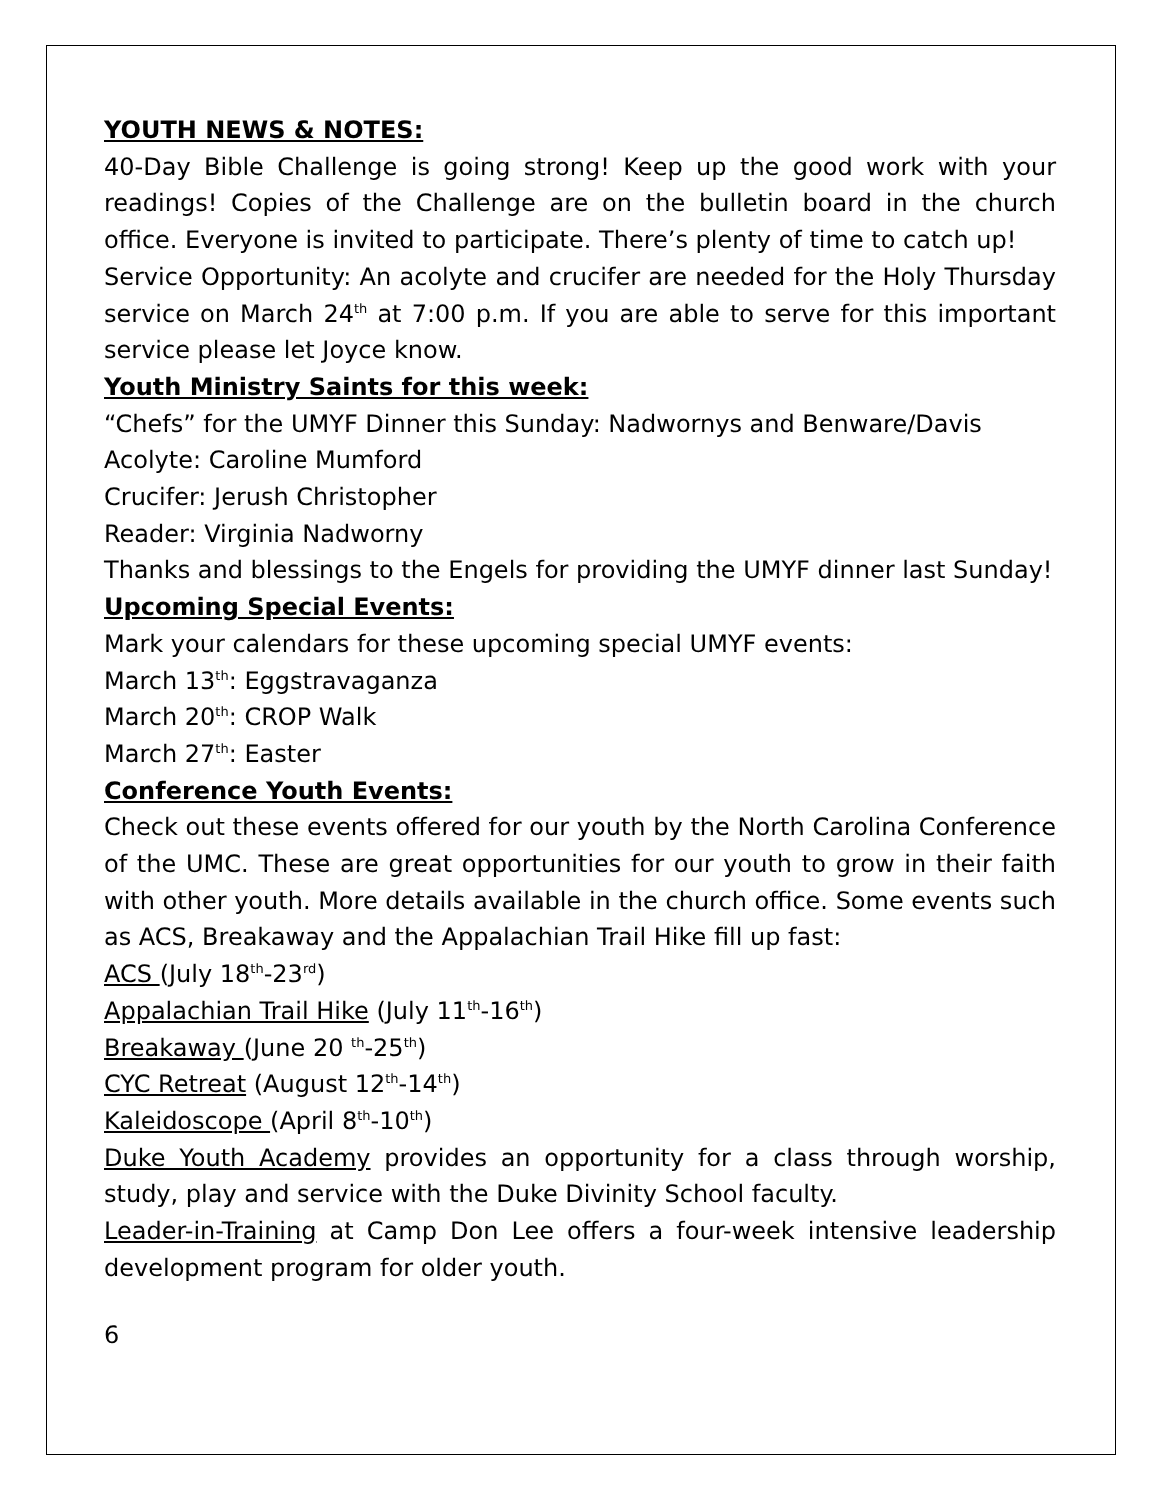YOUTH NEWS & NOTES:
40-Day Bible Challenge is going strong! Keep up the good work with your readings! Copies of the Challenge are on the bulletin board in the church office. Everyone is invited to participate. There’s plenty of time to catch up!
Service Opportunity: An acolyte and crucifer are needed for the Holy Thursday service on March 24<sup>th</sup> at 7:00 p.m. If you are able to serve for this important service please let Joyce know.
Youth Ministry Saints for this week:
“Chefs” for the UMYF Dinner this Sunday: Nadwornys and Benware/Davis
Acolyte: Caroline Mumford
Crucifer: Jerush Christopher
Reader: Virginia Nadworny
Thanks and blessings to the Engels for providing the UMYF dinner last Sunday!
Upcoming Special Events:
Mark your calendars for these upcoming special UMYF events:
March 13<sup>th</sup>: Eggstravaganza
March 20<sup>th</sup>: CROP Walk
March 27<sup>th</sup>: Easter
Conference Youth Events:
Check out these events offered for our youth by the North Carolina Conference of the UMC. These are great opportunities for our youth to grow in their faith with other youth. More details available in the church office. Some events such as ACS, Breakaway and the Appalachian Trail Hike fill up fast:
ACS (July 18<sup>th</sup>-23<sup>rd</sup>)
Appalachian Trail Hike (July 11<sup>th</sup>-16<sup>th</sup>)
Breakaway (June 20 <sup>th</sup>-25<sup>th</sup>)
CYC Retreat (August 12<sup>th</sup>-14<sup>th</sup>)
Kaleidoscope (April 8<sup>th</sup>-10<sup>th</sup>)
Duke Youth Academy provides an opportunity for a class through worship, study, play and service with the Duke Divinity School faculty.
Leader-in-Training at Camp Don Lee offers a four-week intensive leadership development program for older youth.
6